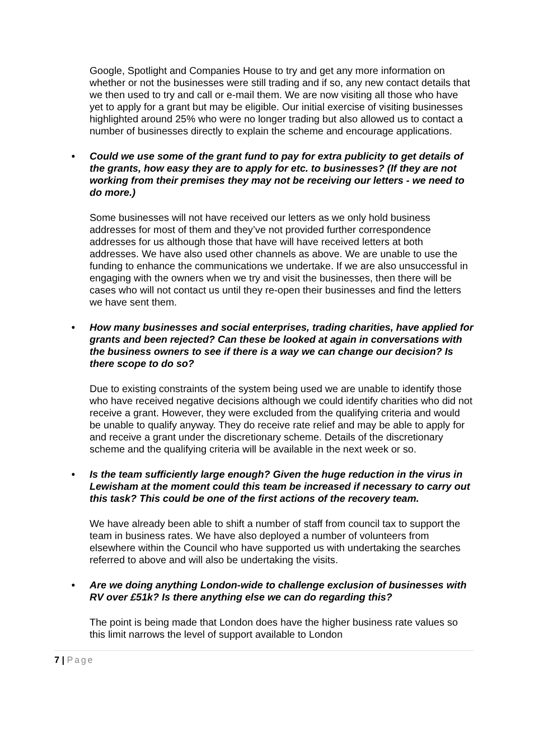Google, Spotlight and Companies House to try and get any more information on whether or not the businesses were still trading and if so, any new contact details that we then used to try and call or e-mail them. We are now visiting all those who have yet to apply for a grant but may be eligible. Our initial exercise of visiting businesses highlighted around 25% who were no longer trading but also allowed us to contact a number of businesses directly to explain the scheme and encourage applications.
• Could we use some of the grant fund to pay for extra publicity to get details of the grants, how easy they are to apply for etc. to businesses? (If they are not working from their premises they may not be receiving our letters - we need to do more.)
Some businesses will not have received our letters as we only hold business addresses for most of them and they’ve not provided further correspondence addresses for us although those that have will have received letters at both addresses. We have also used other channels as above. We are unable to use the funding to enhance the communications we undertake. If we are also unsuccessful in engaging with the owners when we try and visit the businesses, then there will be cases who will not contact us until they re-open their businesses and find the letters we have sent them.
• How many businesses and social enterprises, trading charities, have applied for grants and been rejected? Can these be looked at again in conversations with the business owners to see if there is a way we can change our decision? Is there scope to do so?
Due to existing constraints of the system being used we are unable to identify those who have received negative decisions although we could identify charities who did not receive a grant. However, they were excluded from the qualifying criteria and would be unable to qualify anyway. They do receive rate relief and may be able to apply for and receive a grant under the discretionary scheme. Details of the discretionary scheme and the qualifying criteria will be available in the next week or so.
• Is the team sufficiently large enough? Given the huge reduction in the virus in Lewisham at the moment could this team be increased if necessary to carry out this task? This could be one of the first actions of the recovery team.
We have already been able to shift a number of staff from council tax to support the team in business rates. We have also deployed a number of volunteers from elsewhere within the Council who have supported us with undertaking the searches referred to above and will also be undertaking the visits.
• Are we doing anything London-wide to challenge exclusion of businesses with RV over £51k? Is there anything else we can do regarding this?
The point is being made that London does have the higher business rate values so this limit narrows the level of support available to London
7 | Page